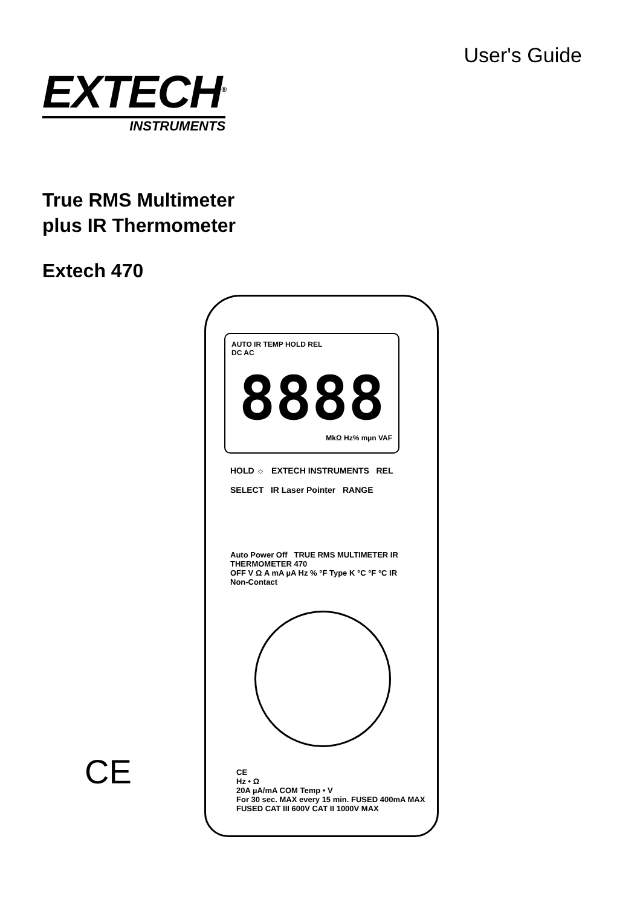User's Guide
EXTECH<sup>®</sup>
INSTRUMENTS
True RMS Multimeter
plus IR Thermometer
Extech 470
CE
AUTO IR TEMP HOLD REL
DC AC
8888
MkΩ Hz% mµn VAF
HOLD ☼ EXTECH INSTRUMENTS REL
SELECT IR Laser Pointer RANGE
Auto Power Off TRUE RMS MULTIMETER IR THERMOMETER 470
OFF V Ω A mA µA Hz % °F Type K °C °F °C IR Non-Contact
CE
Hz • Ω
20A µA/mA COM Temp • V
For 30 sec. MAX every 15 min. FUSED 400mA MAX FUSED CAT III 600V CAT II 1000V MAX